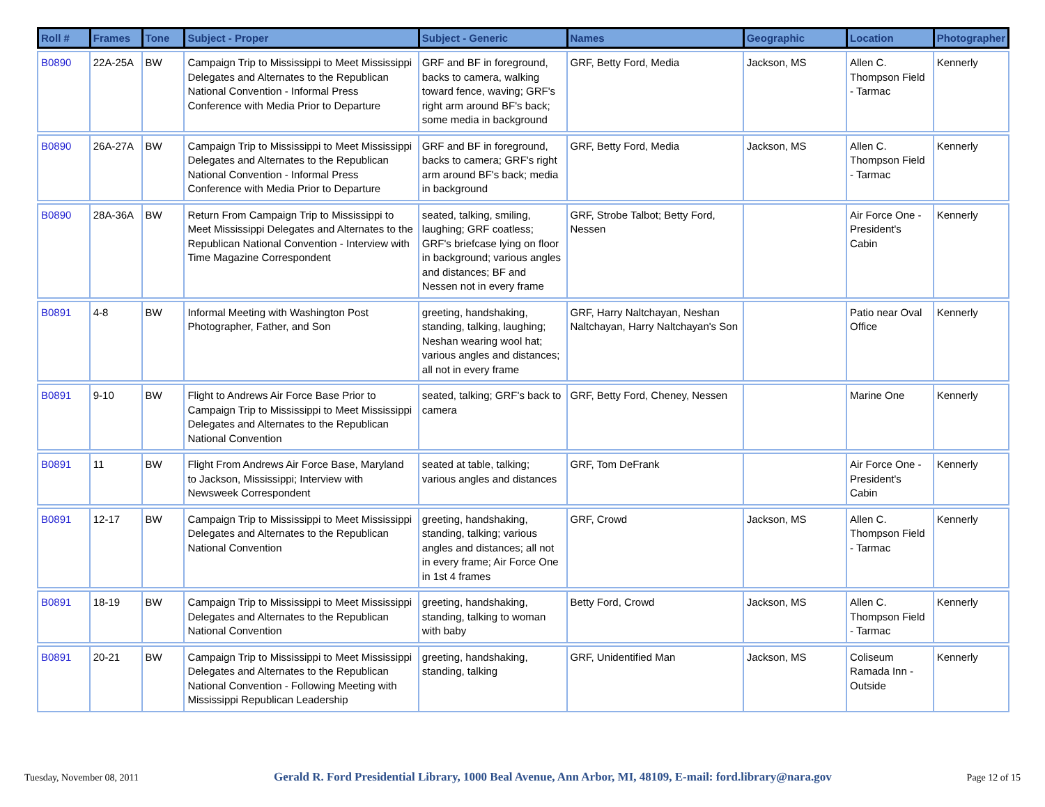| Roll # | Frames | Tone | Subject - Proper | Subject - Generic | Names | Geographic | Location | Photographer |
| --- | --- | --- | --- | --- | --- | --- | --- | --- |
| B0890 | 22A-25A | BW | Campaign Trip to Mississippi to Meet Mississippi Delegates and Alternates to the Republican National Convention - Informal Press Conference with Media Prior to Departure | GRF and BF in foreground, backs to camera, walking toward fence, waving; GRF's right arm around BF's back; some media in background | GRF, Betty Ford, Media | Jackson, MS | Allen C. Thompson Field - Tarmac | Kennerly |
| B0890 | 26A-27A | BW | Campaign Trip to Mississippi to Meet Mississippi Delegates and Alternates to the Republican National Convention - Informal Press Conference with Media Prior to Departure | GRF and BF in foreground, backs to camera; GRF's right arm around BF's back; media in background | GRF, Betty Ford, Media | Jackson, MS | Allen C. Thompson Field - Tarmac | Kennerly |
| B0890 | 28A-36A | BW | Return From Campaign Trip to Mississippi to Meet Mississippi Delegates and Alternates to the Republican National Convention - Interview with Time Magazine Correspondent | seated, talking, smiling, laughing; GRF coatless; GRF's briefcase lying on floor in background; various angles and distances; BF and Nessen not in every frame | GRF, Strobe Talbot; Betty Ford, Nessen | | Air Force One - President's Cabin | Kennerly |
| B0891 | 4-8 | BW | Informal Meeting with Washington Post Photographer, Father, and Son | greeting, handshaking, standing, talking, laughing; Neshan wearing wool hat; various angles and distances; all not in every frame | GRF, Harry Naltchayan, Neshan Naltchayan, Harry Naltchayan's Son | | Patio near Oval Office | Kennerly |
| B0891 | 9-10 | BW | Flight to Andrews Air Force Base Prior to Campaign Trip to Mississippi to Meet Mississippi Delegates and Alternates to the Republican National Convention | seated, talking; GRF's back to camera | GRF, Betty Ford, Cheney, Nessen | | Marine One | Kennerly |
| B0891 | 11 | BW | Flight From Andrews Air Force Base, Maryland to Jackson, Mississippi; Interview with Newsweek Correspondent | seated at table, talking; various angles and distances | GRF, Tom DeFrank | | Air Force One - President's Cabin | Kennerly |
| B0891 | 12-17 | BW | Campaign Trip to Mississippi to Meet Mississippi Delegates and Alternates to the Republican National Convention | greeting, handshaking, standing, talking; various angles and distances; all not in every frame; Air Force One in 1st 4 frames | GRF, Crowd | Jackson, MS | Allen C. Thompson Field - Tarmac | Kennerly |
| B0891 | 18-19 | BW | Campaign Trip to Mississippi to Meet Mississippi Delegates and Alternates to the Republican National Convention | greeting, handshaking, standing, talking to woman with baby | Betty Ford, Crowd | Jackson, MS | Allen C. Thompson Field - Tarmac | Kennerly |
| B0891 | 20-21 | BW | Campaign Trip to Mississippi to Meet Mississippi Delegates and Alternates to the Republican National Convention - Following Meeting with Mississippi Republican Leadership | greeting, handshaking, standing, talking | GRF, Unidentified Man | Jackson, MS | Coliseum Ramada Inn - Outside | Kennerly |
Tuesday, November 08, 2011 Gerald R. Ford Presidential Library, 1000 Beal Avenue, Ann Arbor, MI, 48109, E-mail: ford.library@nara.gov Page 12 of 15